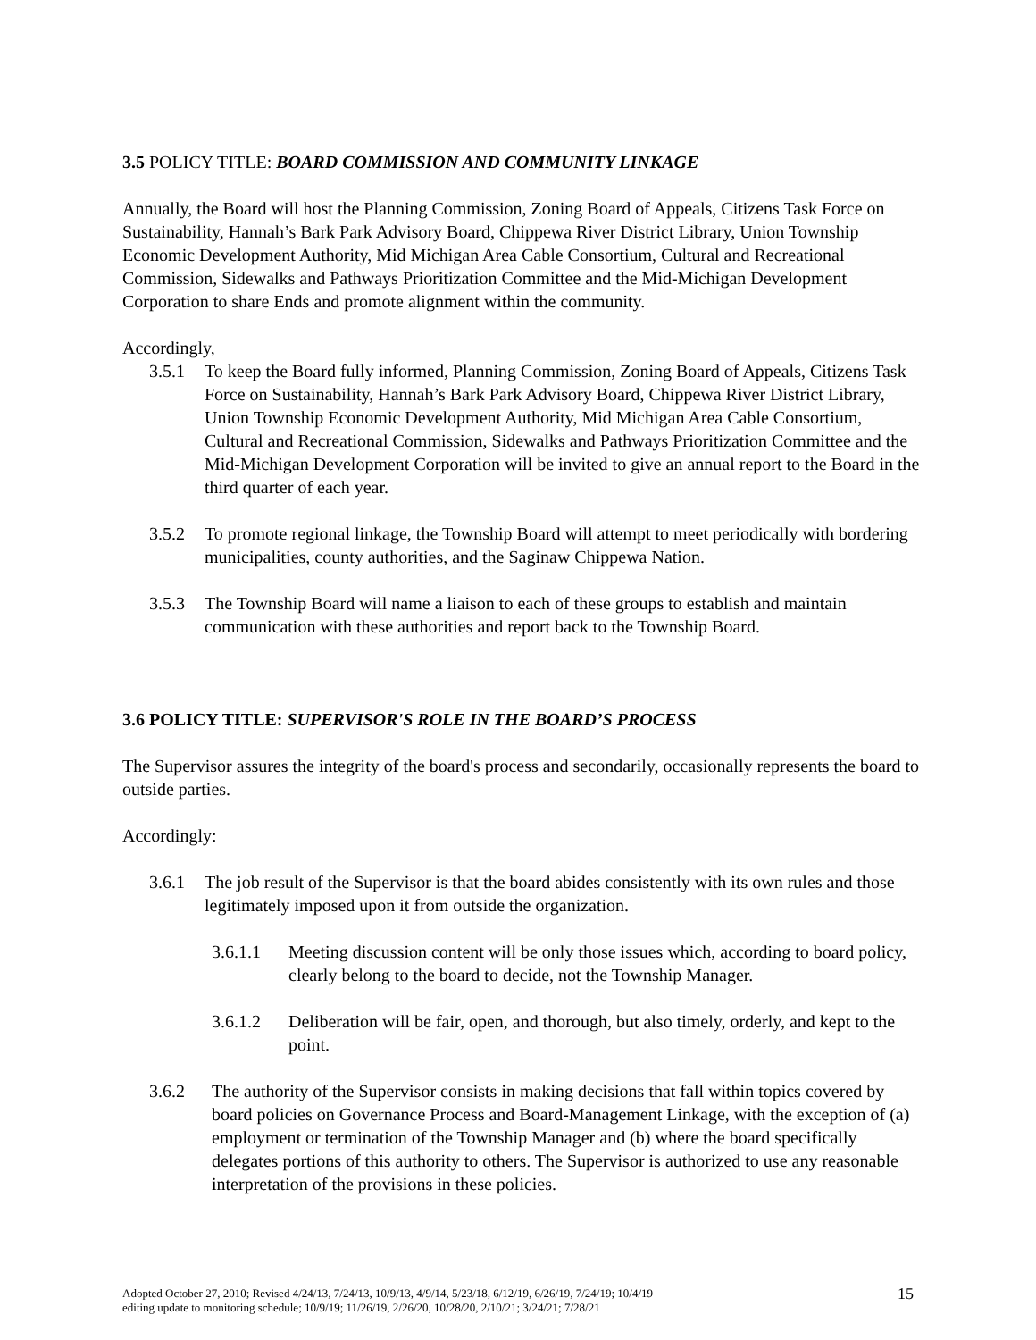3.5 POLICY TITLE: BOARD COMMISSION AND COMMUNITY LINKAGE
Annually, the Board will host the Planning Commission, Zoning Board of Appeals, Citizens Task Force on Sustainability, Hannah’s Bark Park Advisory Board, Chippewa River District Library, Union Township Economic Development Authority, Mid Michigan Area Cable Consortium, Cultural and Recreational Commission, Sidewalks and Pathways Prioritization Committee and the Mid-Michigan Development Corporation to share Ends and promote alignment within the community.
Accordingly,
3.5.1 To keep the Board fully informed, Planning Commission, Zoning Board of Appeals, Citizens Task Force on Sustainability, Hannah’s Bark Park Advisory Board, Chippewa River District Library, Union Township Economic Development Authority, Mid Michigan Area Cable Consortium, Cultural and Recreational Commission, Sidewalks and Pathways Prioritization Committee and the Mid-Michigan Development Corporation will be invited to give an annual report to the Board in the third quarter of each year.
3.5.2 To promote regional linkage, the Township Board will attempt to meet periodically with bordering municipalities, county authorities, and the Saginaw Chippewa Nation.
3.5.3 The Township Board will name a liaison to each of these groups to establish and maintain communication with these authorities and report back to the Township Board.
3.6 POLICY TITLE: SUPERVISOR'S ROLE IN THE BOARD’S PROCESS
The Supervisor assures the integrity of the board's process and secondarily, occasionally represents the board to outside parties.
Accordingly:
3.6.1 The job result of the Supervisor is that the board abides consistently with its own rules and those legitimately imposed upon it from outside the organization.
3.6.1.1 Meeting discussion content will be only those issues which, according to board policy, clearly belong to the board to decide, not the Township Manager.
3.6.1.2 Deliberation will be fair, open, and thorough, but also timely, orderly, and kept to the point.
3.6.2 The authority of the Supervisor consists in making decisions that fall within topics covered by board policies on Governance Process and Board-Management Linkage, with the exception of (a) employment or termination of the Township Manager and (b) where the board specifically delegates portions of this authority to others. The Supervisor is authorized to use any reasonable interpretation of the provisions in these policies.
Adopted October 27, 2010; Revised 4/24/13, 7/24/13, 10/9/13, 4/9/14, 5/23/18, 6/12/19, 6/26/19, 7/24/19; 10/4/19
editing update to monitoring schedule; 10/9/19; 11/26/19, 2/26/20, 10/28/20, 2/10/21; 3/24/21; 7/28/21 15